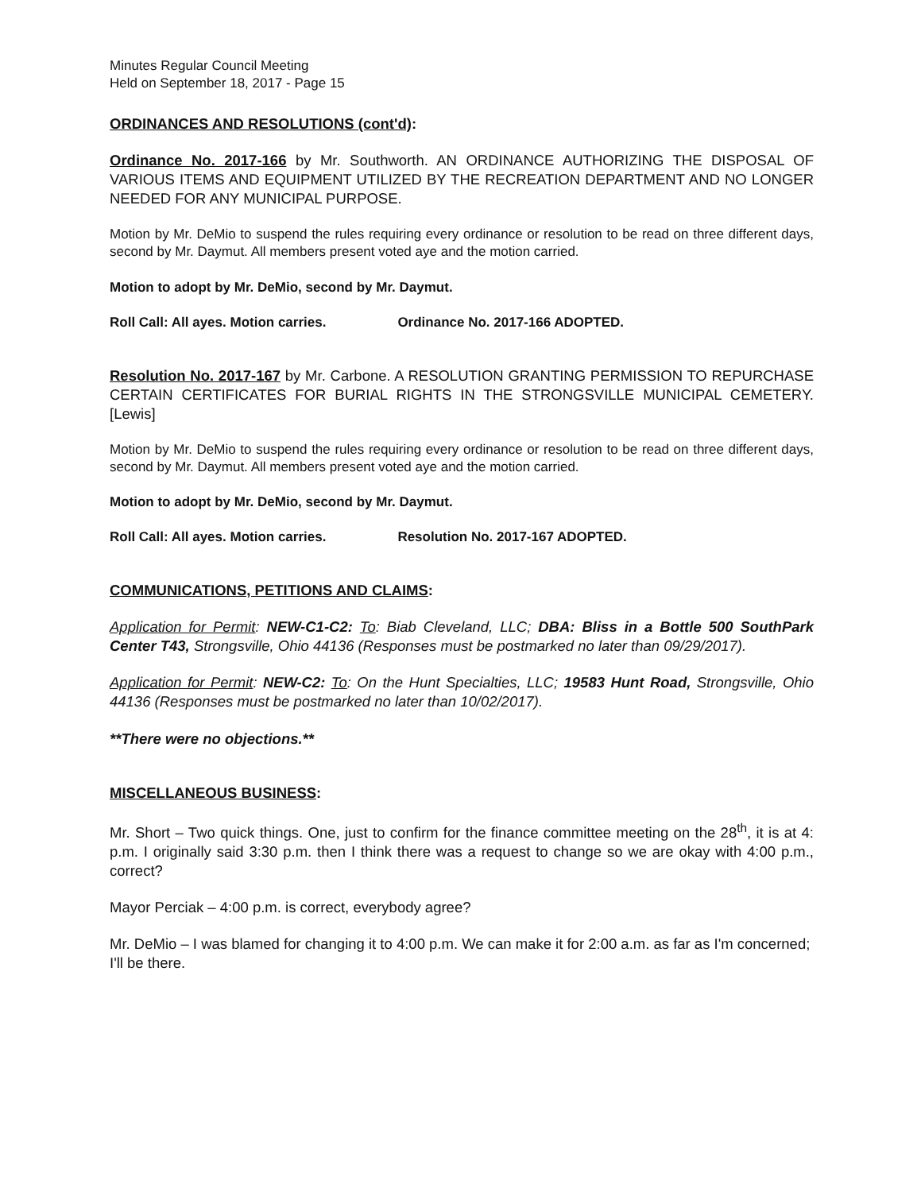Minutes Regular Council Meeting
Held on September 18, 2017 - Page 15
ORDINANCES AND RESOLUTIONS (cont'd):
Ordinance No. 2017-166 by Mr. Southworth. AN ORDINANCE AUTHORIZING THE DISPOSAL OF VARIOUS ITEMS AND EQUIPMENT UTILIZED BY THE RECREATION DEPARTMENT AND NO LONGER NEEDED FOR ANY MUNICIPAL PURPOSE.
Motion by Mr. DeMio to suspend the rules requiring every ordinance or resolution to be read on three different days, second by Mr. Daymut. All members present voted aye and the motion carried.
Motion to adopt by Mr. DeMio, second by Mr. Daymut.
Roll Call: All ayes. Motion carries. Ordinance No. 2017-166 ADOPTED.
Resolution No. 2017-167 by Mr. Carbone. A RESOLUTION GRANTING PERMISSION TO REPURCHASE CERTAIN CERTIFICATES FOR BURIAL RIGHTS IN THE STRONGSVILLE MUNICIPAL CEMETERY. [Lewis]
Motion by Mr. DeMio to suspend the rules requiring every ordinance or resolution to be read on three different days, second by Mr. Daymut. All members present voted aye and the motion carried.
Motion to adopt by Mr. DeMio, second by Mr. Daymut.
Roll Call: All ayes. Motion carries. Resolution No. 2017-167 ADOPTED.
COMMUNICATIONS, PETITIONS AND CLAIMS:
Application for Permit: NEW-C1-C2: To: Biab Cleveland, LLC; DBA: Bliss in a Bottle 500 SouthPark Center T43, Strongsville, Ohio 44136 (Responses must be postmarked no later than 09/29/2017).
Application for Permit: NEW-C2: To: On the Hunt Specialties, LLC; 19583 Hunt Road, Strongsville, Ohio 44136 (Responses must be postmarked no later than 10/02/2017).
**There were no objections.**
MISCELLANEOUS BUSINESS:
Mr. Short – Two quick things. One, just to confirm for the finance committee meeting on the 28<sup>th</sup>, it is at 4: p.m. I originally said 3:30 p.m. then I think there was a request to change so we are okay with 4:00 p.m., correct?
Mayor Perciak – 4:00 p.m. is correct, everybody agree?
Mr. DeMio – I was blamed for changing it to 4:00 p.m. We can make it for 2:00 a.m. as far as I'm concerned; I'll be there.